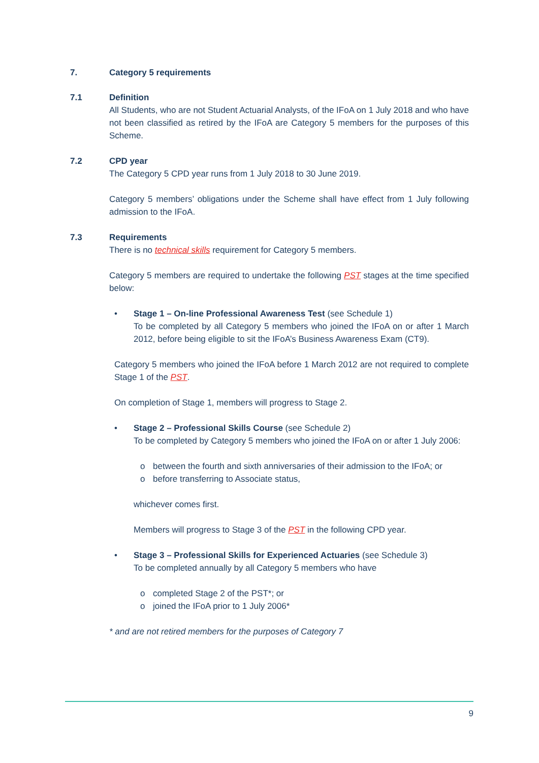7. Category 5 requirements
7.1 Definition
All Students, who are not Student Actuarial Analysts, of the IFoA on 1 July 2018 and who have not been classified as retired by the IFoA are Category 5 members for the purposes of this Scheme.
7.2 CPD year
The Category 5 CPD year runs from 1 July 2018 to 30 June 2019.
Category 5 members’ obligations under the Scheme shall have effect from 1 July following admission to the IFoA.
7.3 Requirements
There is no technical skills requirement for Category 5 members.
Category 5 members are required to undertake the following PST stages at the time specified below:
• Stage 1 – On-line Professional Awareness Test (see Schedule 1)
To be completed by all Category 5 members who joined the IFoA on or after 1 March 2012, before being eligible to sit the IFoA’s Business Awareness Exam (CT9).
Category 5 members who joined the IFoA before 1 March 2012 are not required to complete Stage 1 of the PST.
On completion of Stage 1, members will progress to Stage 2.
• Stage 2 – Professional Skills Course (see Schedule 2)
To be completed by Category 5 members who joined the IFoA on or after 1 July 2006:
o between the fourth and sixth anniversaries of their admission to the IFoA; or
o before transferring to Associate status,
whichever comes first.
Members will progress to Stage 3 of the PST in the following CPD year.
• Stage 3 – Professional Skills for Experienced Actuaries (see Schedule 3)
To be completed annually by all Category 5 members who have
o completed Stage 2 of the PST*; or
o joined the IFoA prior to 1 July 2006*
* and are not retired members for the purposes of Category 7
9